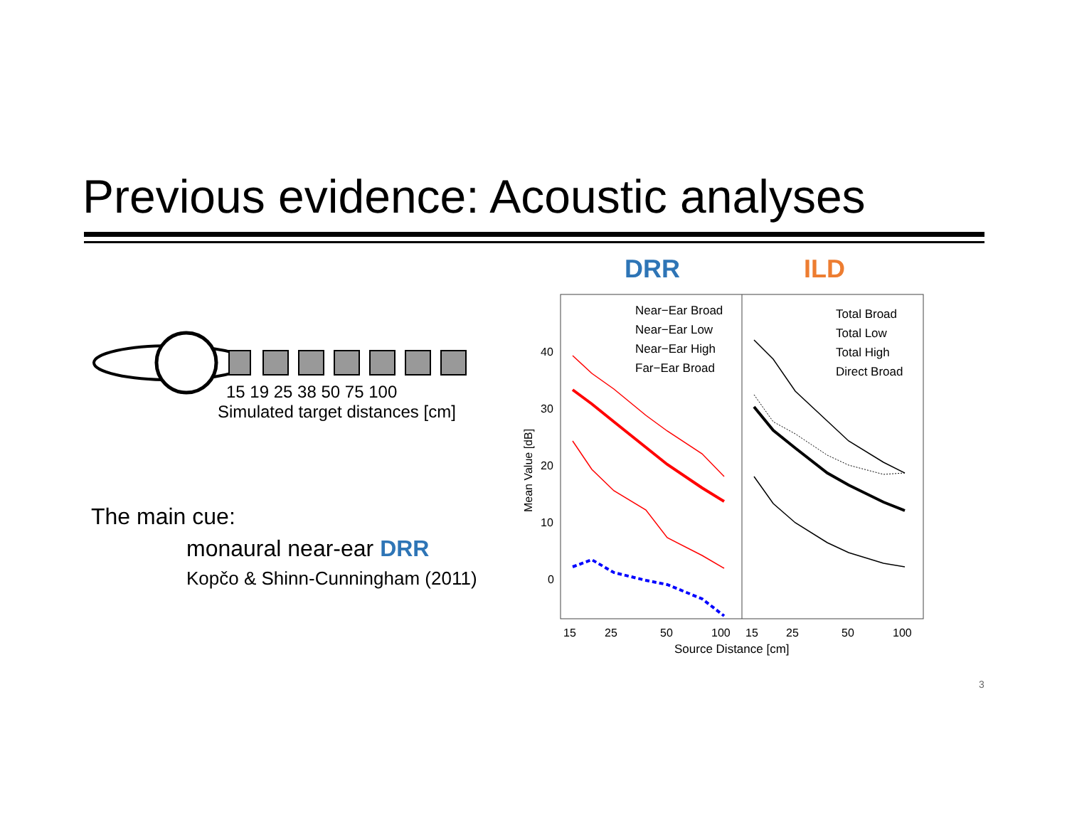Previous evidence: Acoustic analyses
15 19 25 38 50 75 100
Simulated target distances [cm]
DRR
ILD
40
30
20
10
0
Mean Value [dB]
Near−Ear Broad
Near−Ear Low
Near−Ear High
Far−Ear Broad
Total Broad
Total Low
Total High
Direct Broad
15
25
50
100
15
25
50
100
Source Distance [cm]
The main cue:
monaural near-ear DRR
Kopčo & Shinn-Cunningham (2011)
3